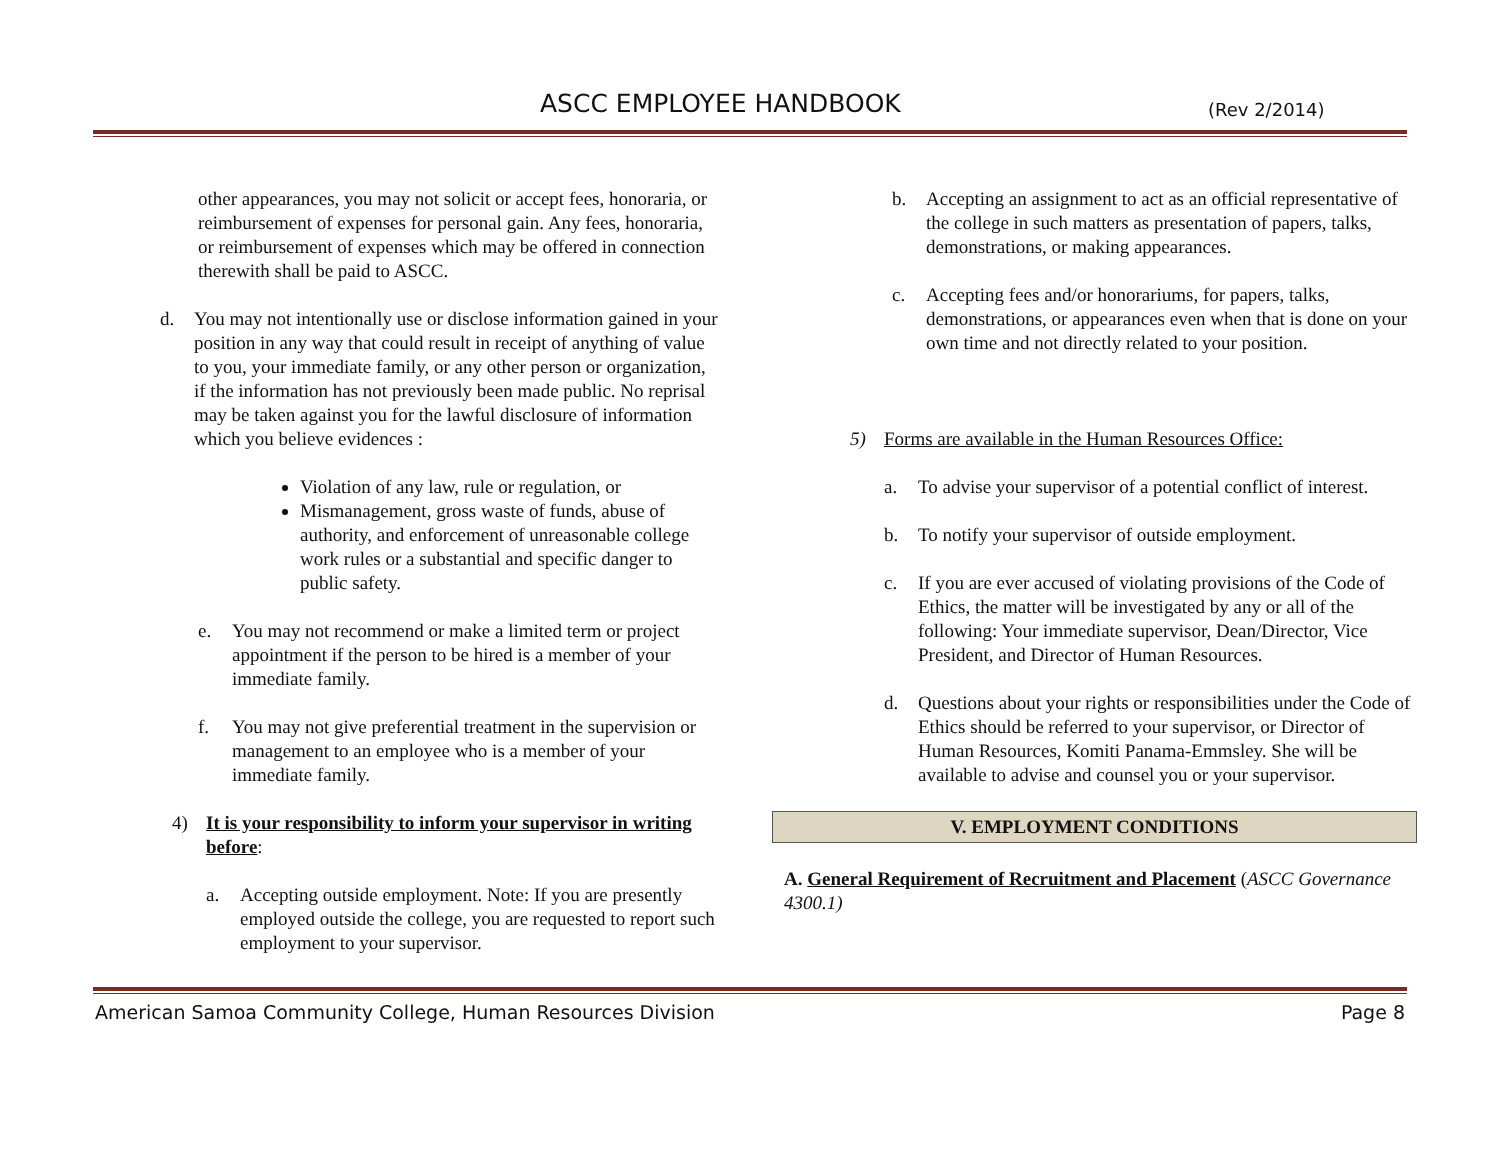ASCC EMPLOYEE HANDBOOK (Rev 2/2014)
other appearances, you may not solicit or accept fees, honoraria, or reimbursement of expenses for personal gain. Any fees, honoraria, or reimbursement of expenses which may be offered in connection therewith shall be paid to ASCC.
d. You may not intentionally use or disclose information gained in your position in any way that could result in receipt of anything of value to you, your immediate family, or any other person or organization, if the information has not previously been made public. No reprisal may be taken against you for the lawful disclosure of information which you believe evidences :
Violation of any law, rule or regulation, or
Mismanagement, gross waste of funds, abuse of authority, and enforcement of unreasonable college work rules or a substantial and specific danger to public safety.
e. You may not recommend or make a limited term or project appointment if the person to be hired is a member of your immediate family.
f. You may not give preferential treatment in the supervision or management to an employee who is a member of your immediate family.
4) It is your responsibility to inform your supervisor in writing before:
a. Accepting outside employment. Note: If you are presently employed outside the college, you are requested to report such employment to your supervisor.
b. Accepting an assignment to act as an official representative of the college in such matters as presentation of papers, talks, demonstrations, or making appearances.
c. Accepting fees and/or honorariums, for papers, talks, demonstrations, or appearances even when that is done on your own time and not directly related to your position.
5) Forms are available in the Human Resources Office:
a. To advise your supervisor of a potential conflict of interest.
b. To notify your supervisor of outside employment.
c. If you are ever accused of violating provisions of the Code of Ethics, the matter will be investigated by any or all of the following: Your immediate supervisor, Dean/Director, Vice President, and Director of Human Resources.
d. Questions about your rights or responsibilities under the Code of Ethics should be referred to your supervisor, or Director of Human Resources, Komiti Panama-Emmsley. She will be available to advise and counsel you or your supervisor.
V. EMPLOYMENT CONDITIONS
A. General Requirement of Recruitment and Placement (ASCC Governance 4300.1)
American Samoa Community College, Human Resources Division Page 8